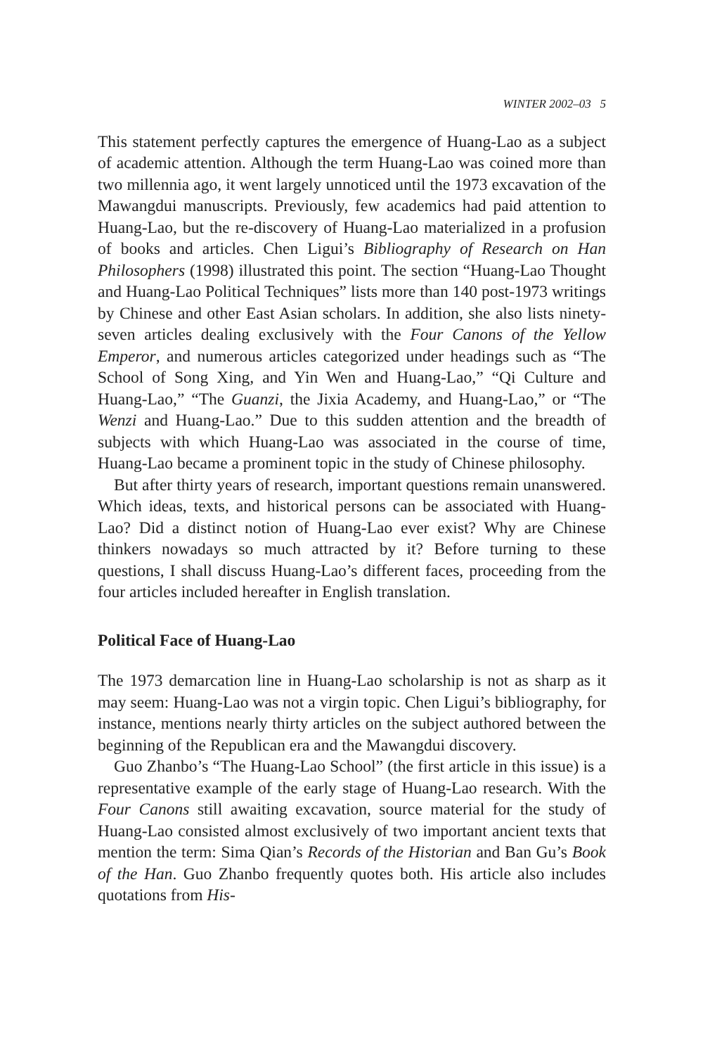WINTER 2002–03 5
This statement perfectly captures the emergence of Huang-Lao as a subject of academic attention. Although the term Huang-Lao was coined more than two millennia ago, it went largely unnoticed until the 1973 excavation of the Mawangdui manuscripts. Previously, few academics had paid attention to Huang-Lao, but the re-discovery of Huang-Lao materialized in a profusion of books and articles. Chen Ligui’s Bibliography of Research on Han Philosophers (1998) illustrated this point. The section “Huang-Lao Thought and Huang-Lao Political Techniques” lists more than 140 post-1973 writings by Chinese and other East Asian scholars. In addition, she also lists ninety-seven articles dealing exclusively with the Four Canons of the Yellow Emperor, and numerous articles categorized under headings such as “The School of Song Xing, and Yin Wen and Huang-Lao,” “Qi Culture and Huang-Lao,” “The Guanzi, the Jixia Academy, and Huang-Lao,” or “The Wenzi and Huang-Lao.” Due to this sudden attention and the breadth of subjects with which Huang-Lao was associated in the course of time, Huang-Lao became a prominent topic in the study of Chinese philosophy.
But after thirty years of research, important questions remain unanswered. Which ideas, texts, and historical persons can be associated with Huang-Lao? Did a distinct notion of Huang-Lao ever exist? Why are Chinese thinkers nowadays so much attracted by it? Before turning to these questions, I shall discuss Huang-Lao’s different faces, proceeding from the four articles included hereafter in English translation.
Political Face of Huang-Lao
The 1973 demarcation line in Huang-Lao scholarship is not as sharp as it may seem: Huang-Lao was not a virgin topic. Chen Ligui’s bibliography, for instance, mentions nearly thirty articles on the subject authored between the beginning of the Republican era and the Mawangdui discovery.
Guo Zhanbo’s “The Huang-Lao School” (the first article in this issue) is a representative example of the early stage of Huang-Lao research. With the Four Canons still awaiting excavation, source material for the study of Huang-Lao consisted almost exclusively of two important ancient texts that mention the term: Sima Qian’s Records of the Historian and Ban Gu’s Book of the Han. Guo Zhanbo frequently quotes both. His article also includes quotations from His-